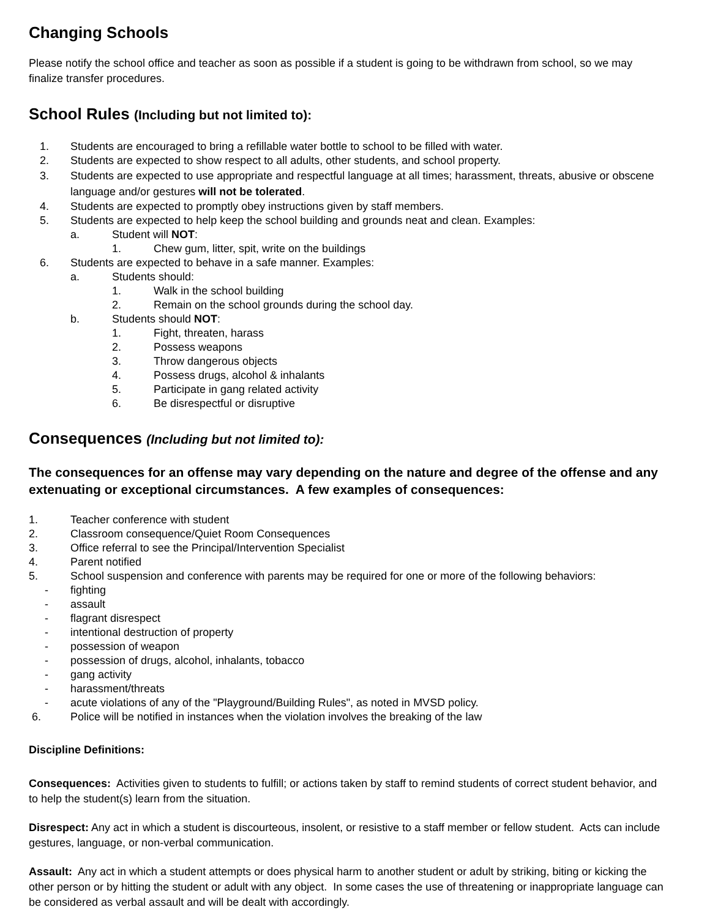Changing Schools
Please notify the school office and teacher as soon as possible if a student is going to be withdrawn from school, so we may finalize transfer procedures.
School Rules (Including but not limited to):
1. Students are encouraged to bring a refillable water bottle to school to be filled with water.
2. Students are expected to show respect to all adults, other students, and school property.
3. Students are expected to use appropriate and respectful language at all times; harassment, threats, abusive or obscene language and/or gestures will not be tolerated.
4. Students are expected to promptly obey instructions given by staff members.
5. Students are expected to help keep the school building and grounds neat and clean. Examples:
a. Student will NOT:
1. Chew gum, litter, spit, write on the buildings
6. Students are expected to behave in a safe manner. Examples:
a. Students should:
1. Walk in the school building
2. Remain on the school grounds during the school day.
b. Students should NOT:
1. Fight, threaten, harass
2. Possess weapons
3. Throw dangerous objects
4. Possess drugs, alcohol & inhalants
5. Participate in gang related activity
6. Be disrespectful or disruptive
Consequences (Including but not limited to):
The consequences for an offense may vary depending on the nature and degree of the offense and any extenuating or exceptional circumstances. A few examples of consequences:
1. Teacher conference with student
2. Classroom consequence/Quiet Room Consequences
3. Office referral to see the Principal/Intervention Specialist
4. Parent notified
5. School suspension and conference with parents may be required for one or more of the following behaviors:
- fighting
- assault
- flagrant disrespect
- intentional destruction of property
- possession of weapon
- possession of drugs, alcohol, inhalants, tobacco
- gang activity
- harassment/threats
- acute violations of any of the "Playground/Building Rules", as noted in MVSD policy.
6. Police will be notified in instances when the violation involves the breaking of the law
Discipline Definitions:
Consequences: Activities given to students to fulfill; or actions taken by staff to remind students of correct student behavior, and to help the student(s) learn from the situation.
Disrespect: Any act in which a student is discourteous, insolent, or resistive to a staff member or fellow student. Acts can include gestures, language, or non-verbal communication.
Assault: Any act in which a student attempts or does physical harm to another student or adult by striking, biting or kicking the other person or by hitting the student or adult with any object. In some cases the use of threatening or inappropriate language can be considered as verbal assault and will be dealt with accordingly.